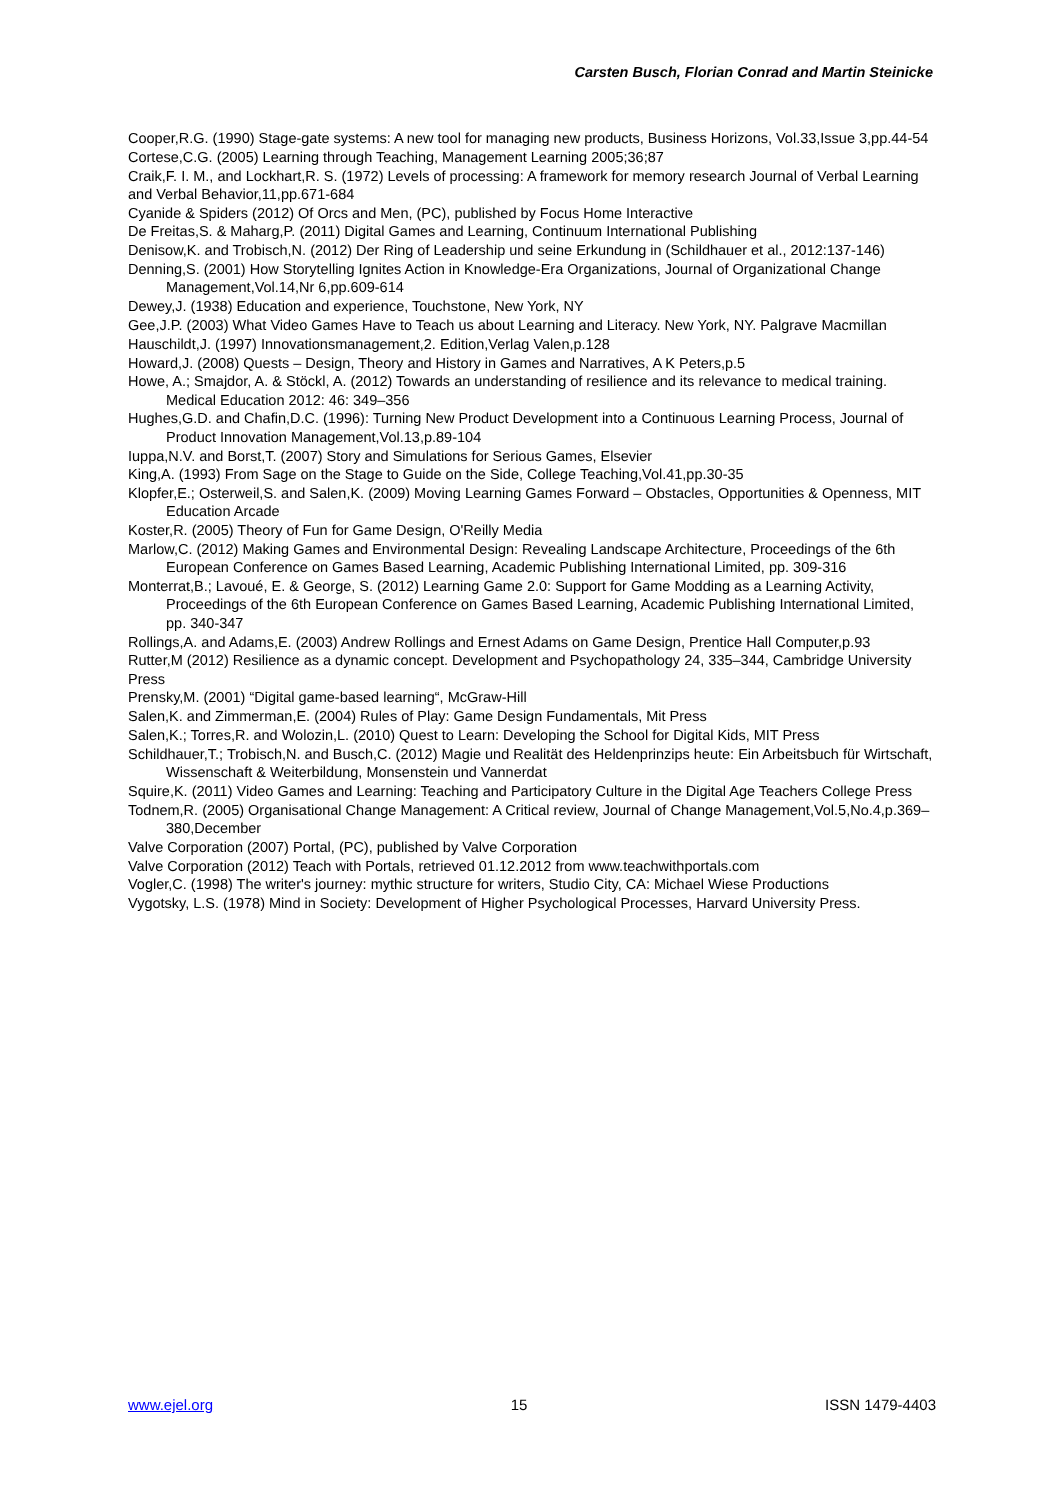Carsten Busch, Florian Conrad and Martin Steinicke
Cooper,R.G. (1990) Stage-gate systems: A new tool for managing new products, Business Horizons, Vol.33,Issue 3,pp.44-54
Cortese,C.G. (2005) Learning through Teaching, Management Learning 2005;36;87
Craik,F. I. M., and Lockhart,R. S. (1972) Levels of processing: A framework for memory research Journal of Verbal Learning and Verbal Behavior,11,pp.671-684
Cyanide & Spiders (2012) Of Orcs and Men, (PC), published by Focus Home Interactive
De Freitas,S. & Maharg,P. (2011) Digital Games and Learning, Continuum International Publishing
Denisow,K. and Trobisch,N. (2012) Der Ring of Leadership und seine Erkundung in (Schildhauer et al., 2012:137-146)
Denning,S. (2001) How Storytelling Ignites Action in Knowledge-Era Organizations, Journal of Organizational Change Management,Vol.14,Nr 6,pp.609-614
Dewey,J. (1938) Education and experience, Touchstone, New York, NY
Gee,J.P. (2003) What Video Games Have to Teach us about Learning and Literacy. New York, NY. Palgrave Macmillan
Hauschildt,J. (1997) Innovationsmanagement,2. Edition,Verlag Valen,p.128
Howard,J. (2008) Quests – Design, Theory and History in Games and Narratives, A K Peters,p.5
Howe, A.; Smajdor, A. & Stöckl, A. (2012) Towards an understanding of resilience and its relevance to medical training. Medical Education 2012: 46: 349–356
Hughes,G.D. and Chafin,D.C. (1996): Turning New Product Development into a Continuous Learning Process, Journal of Product Innovation Management,Vol.13,p.89-104
Iuppa,N.V. and Borst,T. (2007) Story and Simulations for Serious Games, Elsevier
King,A. (1993) From Sage on the Stage to Guide on the Side, College Teaching,Vol.41,pp.30-35
Klopfer,E.; Osterweil,S. and Salen,K. (2009) Moving Learning Games Forward – Obstacles, Opportunities & Openness, MIT Education Arcade
Koster,R. (2005) Theory of Fun for Game Design, O'Reilly Media
Marlow,C. (2012) Making Games and Environmental Design: Revealing Landscape Architecture, Proceedings of the 6th European Conference on Games Based Learning, Academic Publishing International Limited, pp. 309-316
Monterrat,B.; Lavoué, E. & George, S. (2012) Learning Game 2.0: Support for Game Modding as a Learning Activity, Proceedings of the 6th European Conference on Games Based Learning, Academic Publishing International Limited, pp. 340-347
Rollings,A. and Adams,E. (2003) Andrew Rollings and Ernest Adams on Game Design, Prentice Hall Computer,p.93
Rutter,M (2012) Resilience as a dynamic concept. Development and Psychopathology 24, 335–344, Cambridge University Press
Prensky,M. (2001) “Digital game-based learning“, McGraw-Hill
Salen,K. and Zimmerman,E. (2004) Rules of Play: Game Design Fundamentals, Mit Press
Salen,K.; Torres,R. and Wolozin,L. (2010) Quest to Learn: Developing the School for Digital Kids, MIT Press
Schildhauer,T.; Trobisch,N. and Busch,C. (2012) Magie und Realität des Heldenprinzips heute: Ein Arbeitsbuch für Wirtschaft, Wissenschaft & Weiterbildung, Monsenstein und Vannerdat
Squire,K. (2011) Video Games and Learning: Teaching and Participatory Culture in the Digital Age Teachers College Press
Todnem,R. (2005) Organisational Change Management: A Critical review, Journal of Change Management,Vol.5,No.4,p.369–380,December
Valve Corporation (2007) Portal, (PC), published by Valve Corporation
Valve Corporation (2012) Teach with Portals, retrieved 01.12.2012 from www.teachwithportals.com
Vogler,C. (1998) The writer's journey: mythic structure for writers, Studio City, CA: Michael Wiese Productions
Vygotsky, L.S. (1978) Mind in Society: Development of Higher Psychological Processes, Harvard University Press.
www.ejel.org 15 ISSN 1479-4403